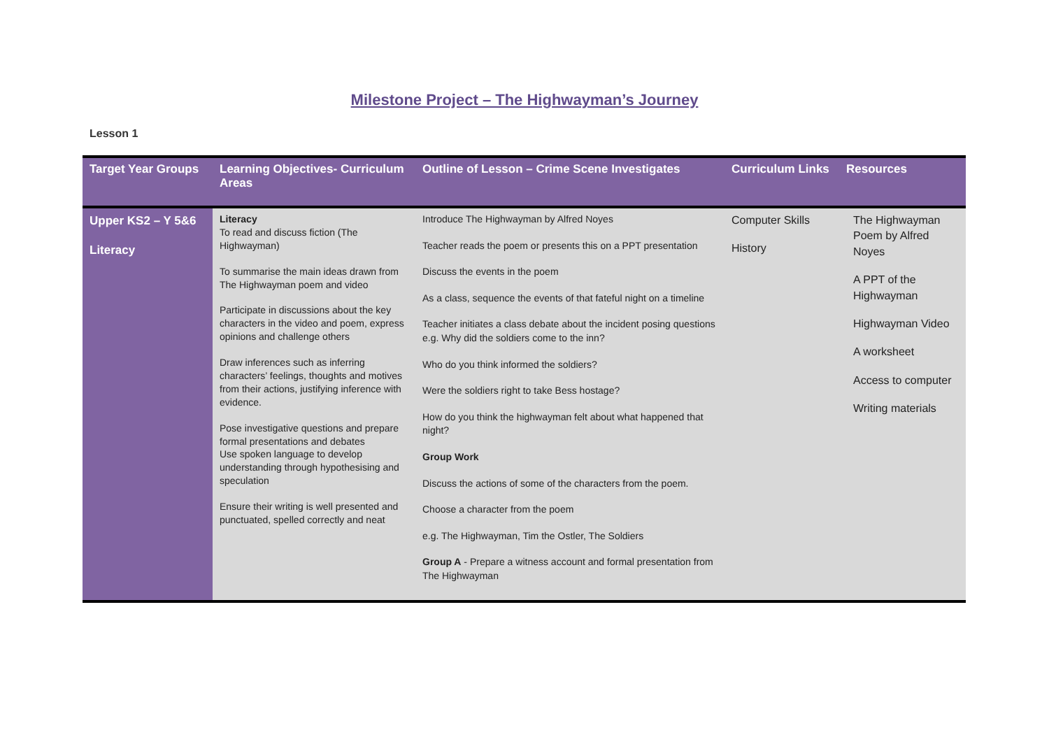Milestone Project – The Highwayman’s Journey
Lesson 1
| Target Year Groups | Learning Objectives- Curriculum Areas | Outline of Lesson – Crime Scene Investigates | Curriculum Links | Resources |
| --- | --- | --- | --- | --- |
| Upper KS2 – Y 5&6 Literacy | Literacy To read and discuss fiction (The Highwayman) To summarise the main ideas drawn from The Highwayman poem and video Participate in discussions about the key characters in the video and poem, express opinions and challenge others Draw inferences such as inferring characters’ feelings, thoughts and motives from their actions, justifying inference with evidence. Pose investigative questions and prepare formal presentations and debates Use spoken language to develop understanding through hypothesising and speculation Ensure their writing is well presented and punctuated, spelled correctly and neat | Introduce The Highwayman by Alfred Noyes Teacher reads the poem or presents this on a PPT presentation Discuss the events in the poem As a class, sequence the events of that fateful night on a timeline Teacher initiates a class debate about the incident posing questions e.g. Why did the soldiers come to the inn? Who do you think informed the soldiers? Were the soldiers right to take Bess hostage? How do you think the highwayman felt about what happened that night? Group Work Discuss the actions of some of the characters from the poem. Choose a character from the poem e.g. The Highwayman, Tim the Ostler, The Soldiers Group A - Prepare a witness account and formal presentation from The Highwayman | Computer Skills History | The Highwayman Poem by Alfred Noyes A PPT of the Highwayman Highwayman Video A worksheet Access to computer Writing materials |